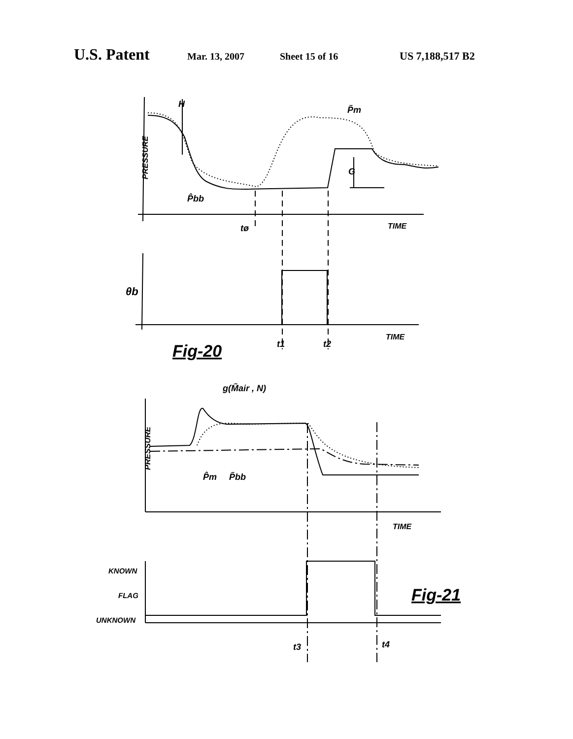U.S. Patent Mar. 13, 2007 Sheet 15 of 16 US 7,188,517 B2
PRESSURE
H
P̃m
P̂bb
G
tø
TIME
θb
t1
t2
TIME
Fig-20
g(M̃air , N)
PRESSURE
P̂m
P̃bb
TIME
KNOWN
FLAG
UNKNOWN
Fig-21
t3
t4